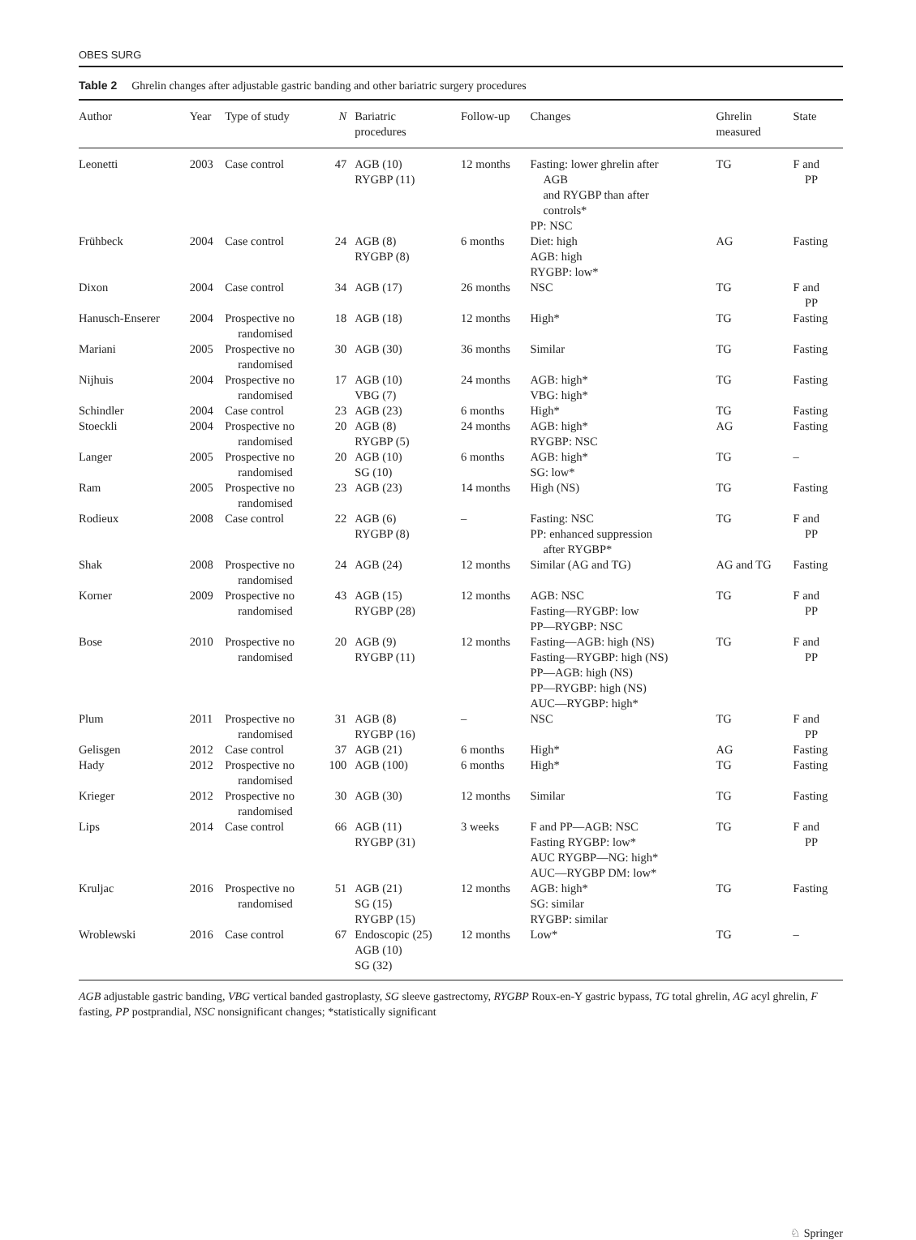OBES SURG
Table 2 Ghrelin changes after adjustable gastric banding and other bariatric surgery procedures
| Author | Year | Type of study | N | Bariatric procedures | Follow-up | Changes | Ghrelin measured | State |
| --- | --- | --- | --- | --- | --- | --- | --- | --- |
| Leonetti | 2003 | Case control | 47 | AGB (10) RYGBP (11) | 12 months | Fasting: lower ghrelin after AGB and RYGBP than after controls* PP: NSC | TG | F and PP |
| Frühbeck | 2004 | Case control | 24 | AGB (8) RYGBP (8) | 6 months | Diet: high AGB: high RYGBP: low* | AG | Fasting |
| Dixon | 2004 | Case control | 34 | AGB (17) | 26 months | NSC | TG | F and PP |
| Hanusch-Enserer | 2004 | Prospective no randomised | 18 | AGB (18) | 12 months | High* | TG | Fasting |
| Mariani | 2005 | Prospective no randomised | 30 | AGB (30) | 36 months | Similar | TG | Fasting |
| Nijhuis | 2004 | Prospective no randomised | 17 | AGB (10) VBG (7) | 24 months | AGB: high* VBG: high* | TG | Fasting |
| Schindler | 2004 | Case control | 23 | AGB (23) | 6 months | High* | TG | Fasting |
| Stoeckli | 2004 | Prospective no randomised | 20 | AGB (8) RYGBP (5) | 24 months | AGB: high* RYGBP: NSC | AG | Fasting |
| Langer | 2005 | Prospective no randomised | 20 | AGB (10) SG (10) | 6 months | AGB: high* SG: low* | TG | – |
| Ram | 2005 | Prospective no randomised | 23 | AGB (23) | 14 months | High (NS) | TG | Fasting |
| Rodieux | 2008 | Case control | 22 | AGB (6) RYGBP (8) | – | Fasting: NSC PP: enhanced suppression after RYGBP* | TG | F and PP |
| Shak | 2008 | Prospective no randomised | 24 | AGB (24) | 12 months | Similar (AG and TG) | AG and TG | Fasting |
| Korner | 2009 | Prospective no randomised | 43 | AGB (15) RYGBP (28) | 12 months | AGB: NSC Fasting—RYGBP: low PP—RYGBP: NSC | TG | F and PP |
| Bose | 2010 | Prospective no randomised | 20 | AGB (9) RYGBP (11) | 12 months | Fasting—AGB: high (NS) Fasting—RYGBP: high (NS) PP—AGB: high (NS) PP—RYGBP: high (NS) AUC—RYGBP: high* | TG | F and PP |
| Plum | 2011 | Prospective no randomised | 31 | AGB (8) RYGBP (16) | – | NSC | TG | F and PP |
| Gelisgen | 2012 | Case control | 37 | AGB (21) | 6 months | High* | AG | Fasting |
| Hady | 2012 | Prospective no randomised | 100 | AGB (100) | 6 months | High* | TG | Fasting |
| Krieger | 2012 | Prospective no randomised | 30 | AGB (30) | 12 months | Similar | TG | Fasting |
| Lips | 2014 | Case control | 66 | AGB (11) RYGBP (31) | 3 weeks | F and PP—AGB: NSC Fasting RYGBP: low* AUC RYGBP—NG: high* AUC—RYGBP DM: low* | TG | F and PP |
| Kruljac | 2016 | Prospective no randomised | 51 | AGB (21) SG (15) RYGBP (15) | 12 months | AGB: high* SG: similar RYGBP: similar | TG | Fasting |
| Wroblewski | 2016 | Case control | 67 | Endoscopic (25) AGB (10) SG (32) | 12 months | Low* | TG | – |
AGB adjustable gastric banding, VBG vertical banded gastroplasty, SG sleeve gastrectomy, RYGBP Roux-en-Y gastric bypass, TG total ghrelin, AG acyl ghrelin, F fasting, PP postprandial, NSC nonsignificant changes; *statistically significant
♘ Springer